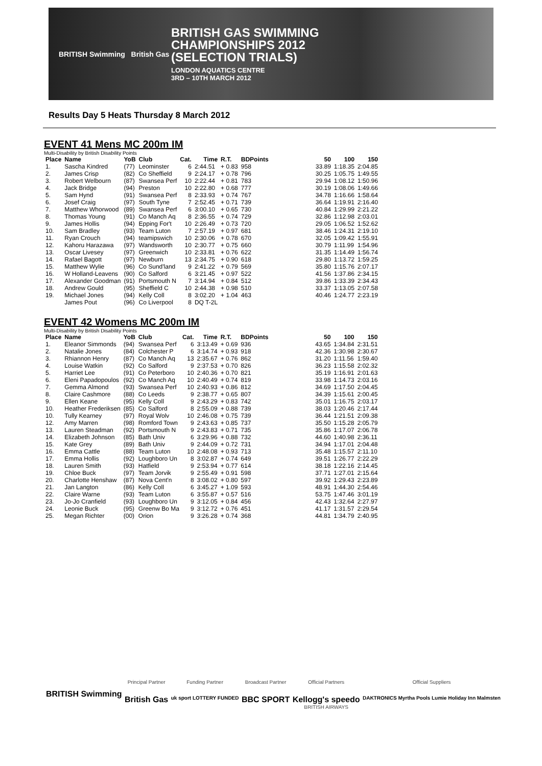BRITISH Swimming British Gas
BRITISH GAS SWIMMING
CHAMPIONSHIPS 2012
(SELECTION TRIALS)
LONDON AQUATICS CENTRE
3RD – 10TH MARCH 2012
Results Day 5 Heats Thursday 8 March 2012
EVENT 41 Mens MC 200m IM
Multi-Disability by British Disability Points
| Place | Name | YoB | Club | Cat. | Time | R.T. | BDPoints | | 50 | 100 | 150 |
| --- | --- | --- | --- | --- | --- | --- | --- | --- | --- | --- | --- |
| 1. | Sascha Kindred | (77) | Leominster | 6 | 2:44.51 | + 0.83 | 958 | | 33.89 | 1:18.35 | 2:04.85 |
| 2. | James Crisp | (82) | Co Sheffield | 9 | 2:24.17 | + 0.78 | 796 | | 30.25 | 1:05.75 | 1:49.55 |
| 3. | Robert Welbourn | (87) | Swansea Perf | 10 | 2:22.44 | + 0.81 | 783 | | 29.94 | 1:08.12 | 1:50.96 |
| 4. | Jack Bridge | (94) | Preston | 10 | 2:22.80 | + 0.68 | 777 | | 30.19 | 1:08.06 | 1:49.66 |
| 5. | Sam Hynd | (91) | Swansea Perf | 8 | 2:33.93 | + 0.74 | 767 | | 34.78 | 1:16.66 | 1:58.64 |
| 6. | Josef Craig | (97) | South Tyne | 7 | 2:52.45 | + 0.71 | 739 | | 36.64 | 1:19.91 | 2:16.40 |
| 7. | Matthew Whorwood | (89) | Swansea Perf | 6 | 3:00.10 | + 0.65 | 730 | | 40.84 | 1:29.99 | 2:21.22 |
| 8. | Thomas Young | (91) | Co Manch Aq | 8 | 2:36.55 | + 0.74 | 729 | | 32.86 | 1:12.98 | 2:03.01 |
| 9. | James Hollis | (94) | Epping For't | 10 | 2:26.49 | + 0.73 | 720 | | 29.05 | 1:06.52 | 1:52.62 |
| 10. | Sam Bradley | (93) | Team Luton | 7 | 2:57.19 | + 0.97 | 681 | | 38.46 | 1:24.31 | 2:19.10 |
| 11. | Ryan Crouch | (94) | teamipswich | 10 | 2:30.06 | + 0.78 | 670 | | 32.05 | 1:09.42 | 1:55.91 |
| 12. | Kahoru Harazawa | (97) | Wandsworth | 10 | 2:30.77 | + 0.75 | 660 | | 30.79 | 1:11.99 | 1:54.96 |
| 13. | Oscar Livesey | (97) | Greenwich | 10 | 2:33.81 | + 0.76 | 622 | | 31.35 | 1:14.49 | 1:56.74 |
| 14. | Rafael Bagott | (97) | Newburn | 13 | 2:34.75 | + 0.90 | 618 | | 29.80 | 1:13.72 | 1:59.25 |
| 15. | Matthew Wylie | (96) | Co Sund'land | 9 | 2:41.22 | + 0.79 | 569 | | 35.80 | 1:15.76 | 2:07.17 |
| 16. | W Holland-Leavens | (90) | Co Salford | 6 | 3:21.45 | + 0.97 | 522 | | 41.56 | 1:37.86 | 2:34.15 |
| 17. | Alexander Goodman | (91) | Portsmouth N | 7 | 3:14.94 | + 0.84 | 512 | | 39.86 | 1:33.39 | 2:34.43 |
| 18. | Andrew Gould | (95) | Sheffield C | 10 | 2:44.38 | + 0.98 | 510 | | 33.37 | 1:13.05 | 2:07.58 |
| 19. | Michael Jones | (94) | Kelly Coll | 8 | 3:02.20 | + 1.04 | 463 | | 40.46 | 1:24.77 | 2:23.19 |
| | James Pout | (96) | Co Liverpool | 8 | DQ T-2L | | | | | | |
EVENT 42 Womens MC 200m IM
Multi-Disability by British Disability Points
| Place | Name | YoB | Club | Cat. | Time | R.T. | BDPoints | | 50 | 100 | 150 |
| --- | --- | --- | --- | --- | --- | --- | --- | --- | --- | --- | --- |
| 1. | Eleanor Simmonds | (94) | Swansea Perf | 6 | 3:13.49 | + 0.69 | 936 | | 43.65 | 1:34.84 | 2:31.51 |
| 2. | Natalie Jones | (84) | Colchester P | 6 | 3:14.74 | + 0.93 | 918 | | 42.36 | 1:30.98 | 2:30.67 |
| 3. | Rhiannon Henry | (87) | Co Manch Aq | 13 | 2:35.67 | + 0.76 | 862 | | 31.20 | 1:11.56 | 1:59.40 |
| 4. | Louise Watkin | (92) | Co Salford | 9 | 2:37.53 | + 0.70 | 826 | | 36.23 | 1:15.58 | 2:02.32 |
| 5. | Harriet Lee | (91) | Co Peterboro | 10 | 2:40.36 | + 0.70 | 821 | | 35.19 | 1:16.91 | 2:01.63 |
| 6. | Eleni Papadopoulos | (92) | Co Manch Aq | 10 | 2:40.49 | + 0.74 | 819 | | 33.98 | 1:14.73 | 2:03.16 |
| 7. | Gemma Almond | (93) | Swansea Perf | 10 | 2:40.93 | + 0.86 | 812 | | 34.69 | 1:17.50 | 2:04.45 |
| 8. | Claire Cashmore | (88) | Co Leeds | 9 | 2:38.77 | + 0.65 | 807 | | 34.39 | 1:15.61 | 2:00.45 |
| 9. | Ellen Keane | (95) | Kelly Coll | 9 | 2:43.29 | + 0.83 | 742 | | 35.01 | 1:16.75 | 2:03.17 |
| 10. | Heather Frederiksen | (85) | Co Salford | 8 | 2:55.09 | + 0.88 | 739 | | 38.03 | 1:20.46 | 2:17.44 |
| 10. | Tully Kearney | (97) | Royal Wolv | 10 | 2:46.08 | + 0.75 | 739 | | 36.44 | 1:21.51 | 2:09.38 |
| 12. | Amy Marren | (98) | Romford Town | 9 | 2:43.63 | + 0.85 | 737 | | 35.50 | 1:15.28 | 2:05.79 |
| 13. | Lauren Steadman | (92) | Portsmouth N | 9 | 2:43.83 | + 0.71 | 735 | | 35.86 | 1:17.07 | 2:06.78 |
| 14. | Elizabeth Johnson | (85) | Bath Univ | 6 | 3:29.96 | + 0.88 | 732 | | 44.60 | 1:40.98 | 2:36.11 |
| 15. | Kate Grey | (89) | Bath Univ | 9 | 2:44.09 | + 0.72 | 731 | | 34.94 | 1:17.01 | 2:04.48 |
| 16. | Emma Cattle | (88) | Team Luton | 10 | 2:48.08 | + 0.93 | 713 | | 35.48 | 1:15.57 | 2:11.10 |
| 17. | Emma Hollis | (92) | Loughboro Un | 8 | 3:02.87 | + 0.74 | 649 | | 39.51 | 1:26.77 | 2:22.29 |
| 18. | Lauren Smith | (93) | Hatfield | 9 | 2:53.94 | + 0.77 | 614 | | 38.18 | 1:22.16 | 2:14.45 |
| 19. | Chloe Buck | (97) | Team Jorvik | 9 | 2:55.49 | + 0.91 | 598 | | 37.71 | 1:27.01 | 2:15.64 |
| 20. | Charlotte Henshaw | (87) | Nova Cent'n | 8 | 3:08.02 | + 0.80 | 597 | | 39.92 | 1:29.43 | 2:23.89 |
| 21. | Jan Langton | (86) | Kelly Coll | 6 | 3:45.27 | + 1.09 | 593 | | 48.91 | 1:44.30 | 2:54.46 |
| 22. | Claire Warne | (93) | Team Luton | 6 | 3:55.87 | + 0.57 | 516 | | 53.75 | 1:47.46 | 3:01.19 |
| 23. | Jo-Jo Cranfield | (93) | Loughboro Un | 9 | 3:12.05 | + 0.84 | 456 | | 42.43 | 1:32.64 | 2:27.97 |
| 24. | Leonie Buck | (95) | Greenw Bo Ma | 9 | 3:12.72 | + 0.76 | 451 | | 41.17 | 1:31.57 | 2:29.54 |
| 25. | Megan Richter | (00) | Orion | 9 | 3:26.28 | + 0.74 | 368 | | 44.81 | 1:34.79 | 2:40.95 |
BRITISH Swimming
Principal Partner
British Gas
Funding Partner
uk sport LOTTERY FUNDED
Broadcast Partner
BBC SPORT
Official Partners
Kellogg's speedo
BRITISH AIRWAYS
Official Suppliers
DAKTRONICS Myrtha Pools Lumie Holiday Inn Malmsten